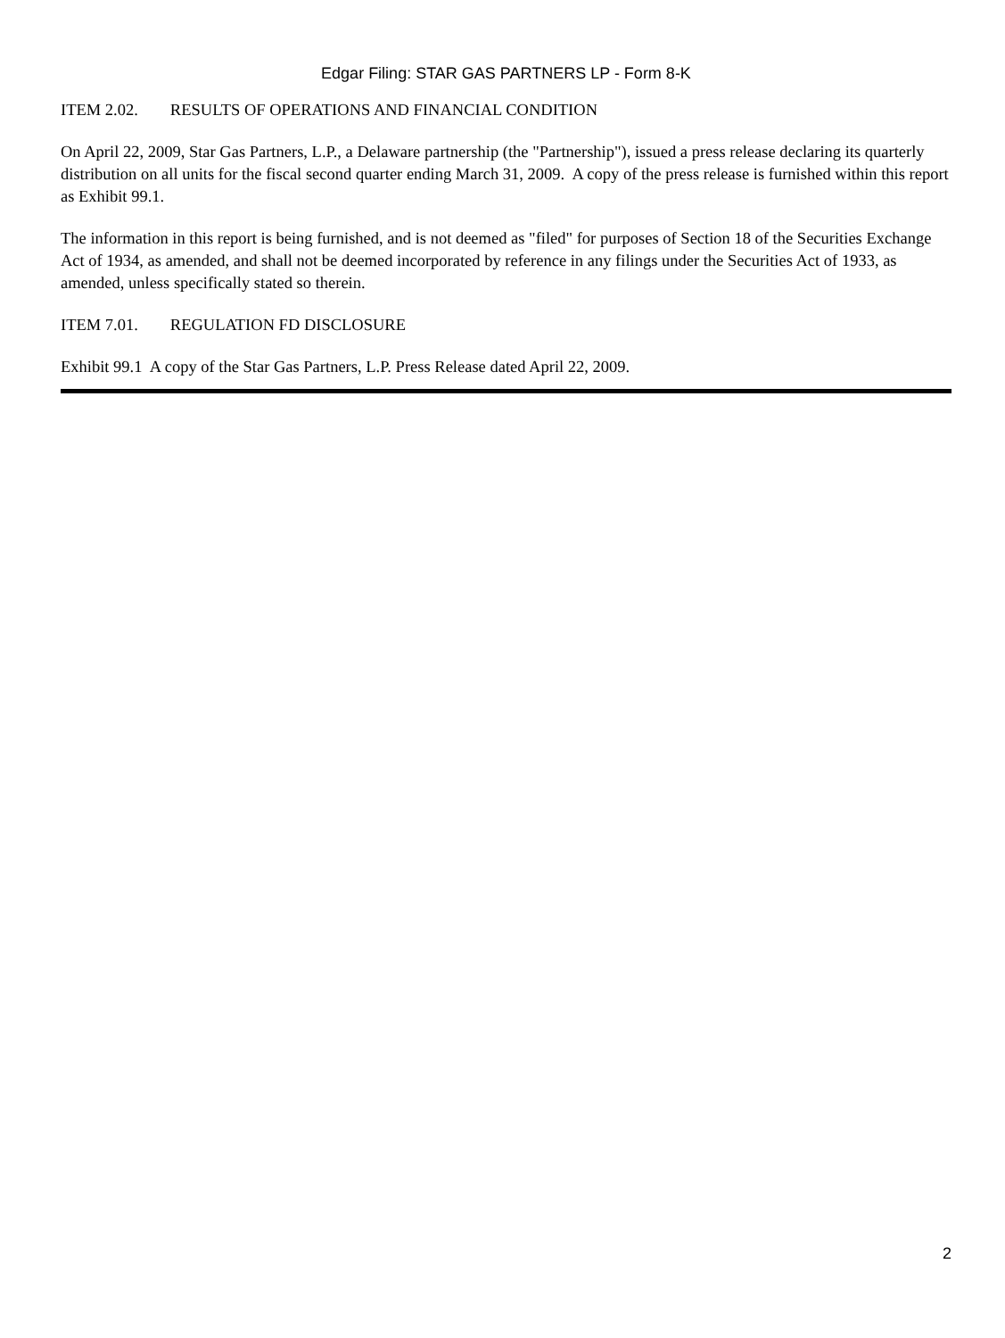Edgar Filing: STAR GAS PARTNERS LP - Form 8-K
ITEM 2.02. RESULTS OF OPERATIONS AND FINANCIAL CONDITION
On April 22, 2009, Star Gas Partners, L.P., a Delaware partnership (the "Partnership"), issued a press release declaring its quarterly distribution on all units for the fiscal second quarter ending March 31, 2009. A copy of the press release is furnished within this report as Exhibit 99.1.
The information in this report is being furnished, and is not deemed as "filed" for purposes of Section 18 of the Securities Exchange Act of 1934, as amended, and shall not be deemed incorporated by reference in any filings under the Securities Act of 1933, as amended, unless specifically stated so therein.
ITEM 7.01. REGULATION FD DISCLOSURE
Exhibit 99.1 A copy of the Star Gas Partners, L.P. Press Release dated April 22, 2009.
2